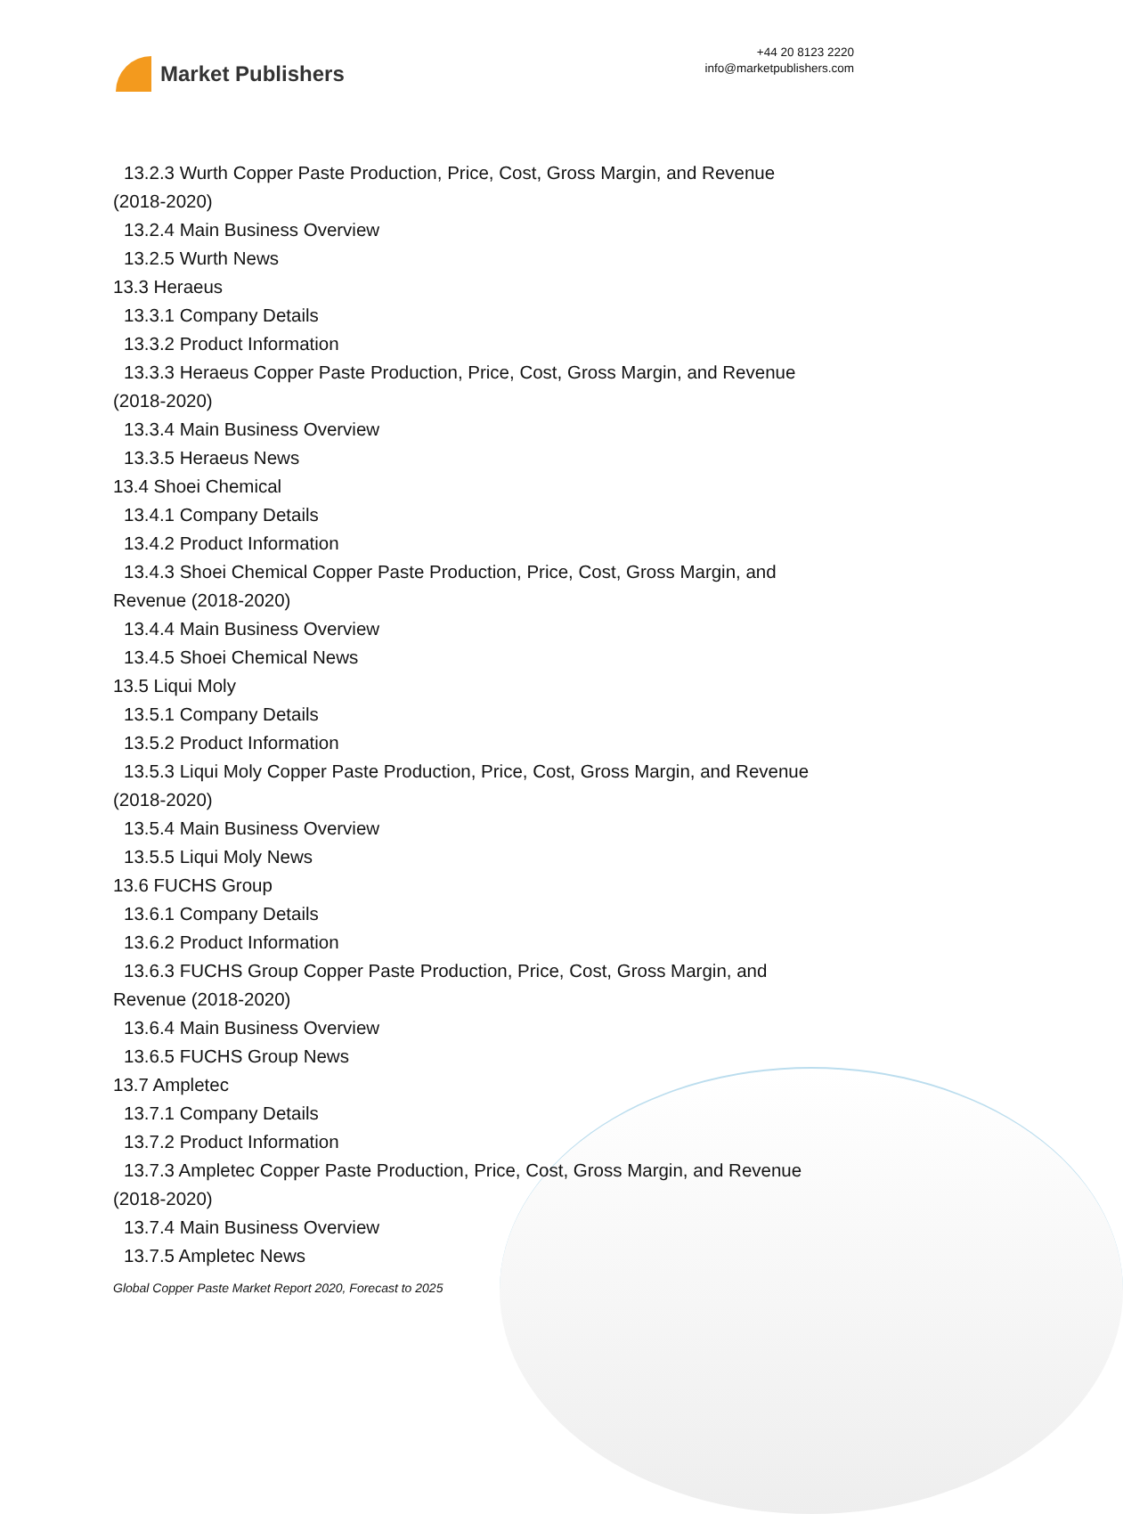Market Publishers
+44 20 8123 2220
info@marketpublishers.com
13.2.3 Wurth Copper Paste Production, Price, Cost, Gross Margin, and Revenue
(2018-2020)
13.2.4 Main Business Overview
13.2.5 Wurth News
13.3 Heraeus
13.3.1 Company Details
13.3.2 Product Information
13.3.3 Heraeus Copper Paste Production, Price, Cost, Gross Margin, and Revenue
(2018-2020)
13.3.4 Main Business Overview
13.3.5 Heraeus News
13.4 Shoei Chemical
13.4.1 Company Details
13.4.2 Product Information
13.4.3 Shoei Chemical Copper Paste Production, Price, Cost, Gross Margin, and
Revenue (2018-2020)
13.4.4 Main Business Overview
13.4.5 Shoei Chemical News
13.5 Liqui Moly
13.5.1 Company Details
13.5.2 Product Information
13.5.3 Liqui Moly Copper Paste Production, Price, Cost, Gross Margin, and Revenue
(2018-2020)
13.5.4 Main Business Overview
13.5.5 Liqui Moly News
13.6 FUCHS Group
13.6.1 Company Details
13.6.2 Product Information
13.6.3 FUCHS Group Copper Paste Production, Price, Cost, Gross Margin, and
Revenue (2018-2020)
13.6.4 Main Business Overview
13.6.5 FUCHS Group News
13.7 Ampletec
13.7.1 Company Details
13.7.2 Product Information
13.7.3 Ampletec Copper Paste Production, Price, Cost, Gross Margin, and Revenue
(2018-2020)
13.7.4 Main Business Overview
13.7.5 Ampletec News
Global Copper Paste Market Report 2020, Forecast to 2025